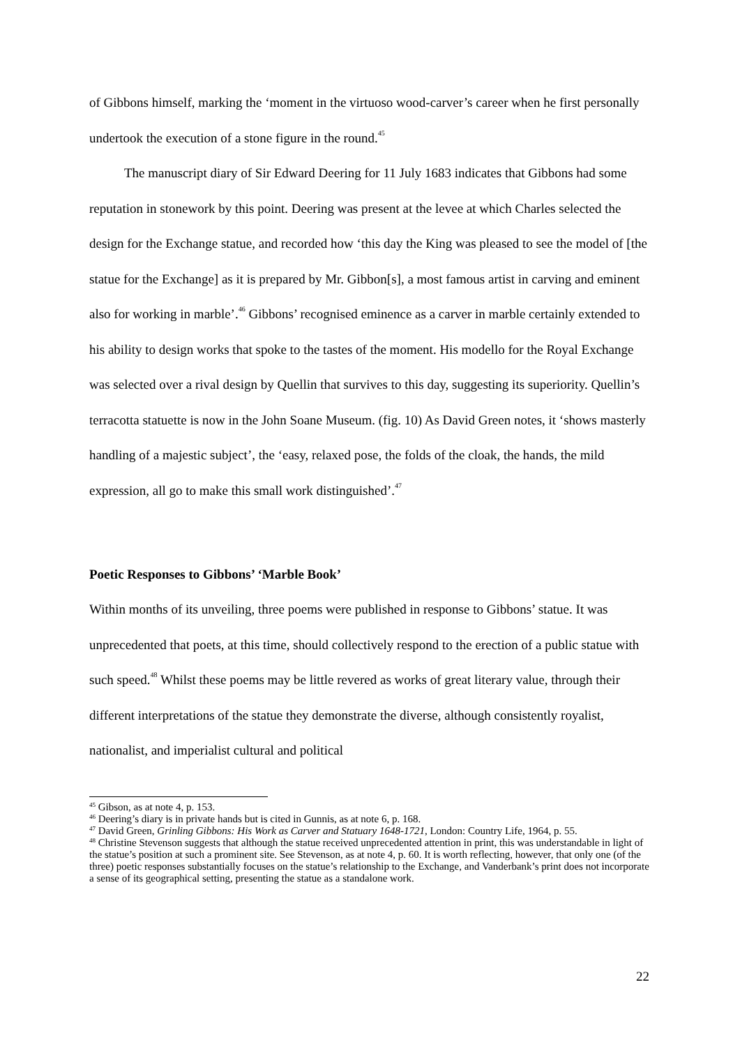of Gibbons himself, marking the ‘moment in the virtuoso wood-carver’s career when he first personally undertook the execution of a stone figure in the round.<sup>45</sup>
The manuscript diary of Sir Edward Deering for 11 July 1683 indicates that Gibbons had some reputation in stonework by this point. Deering was present at the levee at which Charles selected the design for the Exchange statue, and recorded how ‘this day the King was pleased to see the model of [the statue for the Exchange] as it is prepared by Mr. Gibbon[s], a most famous artist in carving and eminent also for working in marble’.<sup>46</sup> Gibbons’ recognised eminence as a carver in marble certainly extended to his ability to design works that spoke to the tastes of the moment. His modello for the Royal Exchange was selected over a rival design by Quellin that survives to this day, suggesting its superiority. Quellin’s terracotta statuette is now in the John Soane Museum. (fig. 10) As David Green notes, it ‘shows masterly handling of a majestic subject’, the ‘easy, relaxed pose, the folds of the cloak, the hands, the mild expression, all go to make this small work distinguished’.<sup>47</sup>
Poetic Responses to Gibbons’ ‘Marble Book’
Within months of its unveiling, three poems were published in response to Gibbons’ statue. It was unprecedented that poets, at this time, should collectively respond to the erection of a public statue with such speed.<sup>48</sup> Whilst these poems may be little revered as works of great literary value, through their different interpretations of the statue they demonstrate the diverse, although consistently royalist, nationalist, and imperialist cultural and political
<sup>45</sup> Gibson, as at note 4, p. 153.
<sup>46</sup> Deering’s diary is in private hands but is cited in Gunnis, as at note 6, p. 168.
<sup>47</sup> David Green, Grinling Gibbons: His Work as Carver and Statuary 1648-1721, London: Country Life, 1964, p. 55.
<sup>48</sup> Christine Stevenson suggests that although the statue received unprecedented attention in print, this was understandable in light of the statue’s position at such a prominent site. See Stevenson, as at note 4, p. 60. It is worth reflecting, however, that only one (of the three) poetic responses substantially focuses on the statue’s relationship to the Exchange, and Vanderbank’s print does not incorporate a sense of its geographical setting, presenting the statue as a standalone work.
22